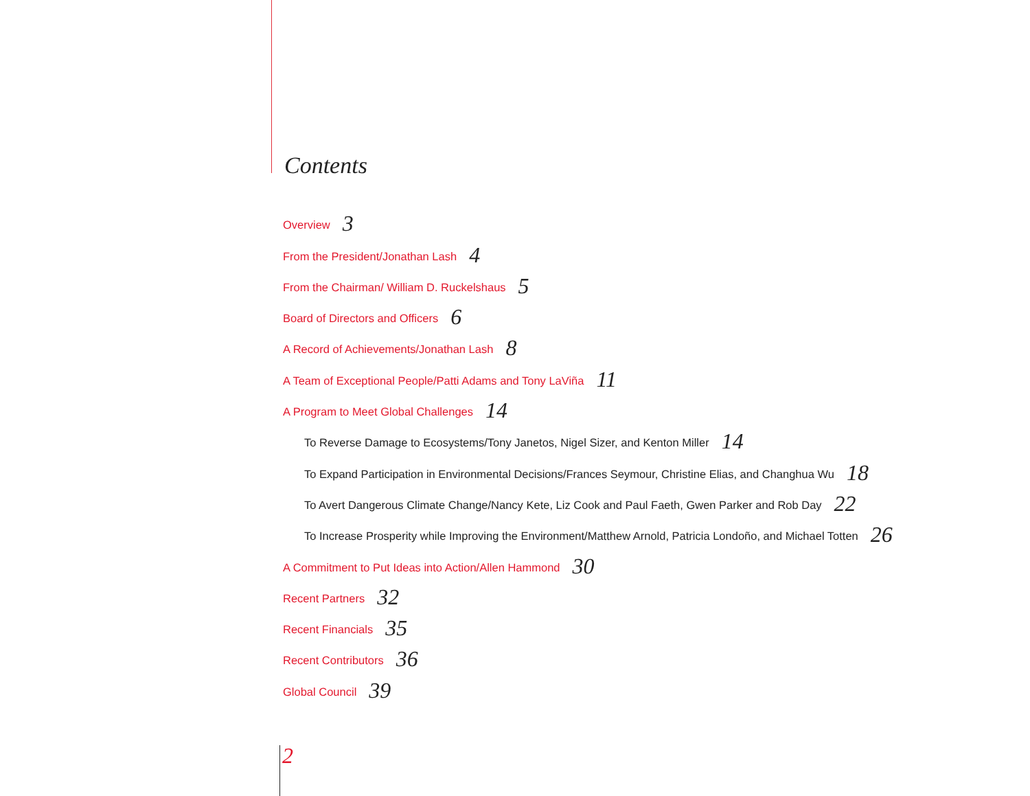Contents
Overview 3
From the President/Jonathan Lash 4
From the Chairman/ William D. Ruckelshaus 5
Board of Directors and Officers 6
A Record of Achievements/Jonathan Lash 8
A Team of Exceptional People/Patti Adams and Tony LaViña 11
A Program to Meet Global Challenges 14
To Reverse Damage to Ecosystems/Tony Janetos, Nigel Sizer, and Kenton Miller 14
To Expand Participation in Environmental Decisions/Frances Seymour, Christine Elias, and Changhua Wu 18
To Avert Dangerous Climate Change/Nancy Kete, Liz Cook and Paul Faeth, Gwen Parker and Rob Day 22
To Increase Prosperity while Improving the Environment/Matthew Arnold, Patricia Londoño, and Michael Totten 26
A Commitment to Put Ideas into Action/Allen Hammond 30
Recent Partners 32
Recent Financials 35
Recent Contributors 36
Global Council 39
2